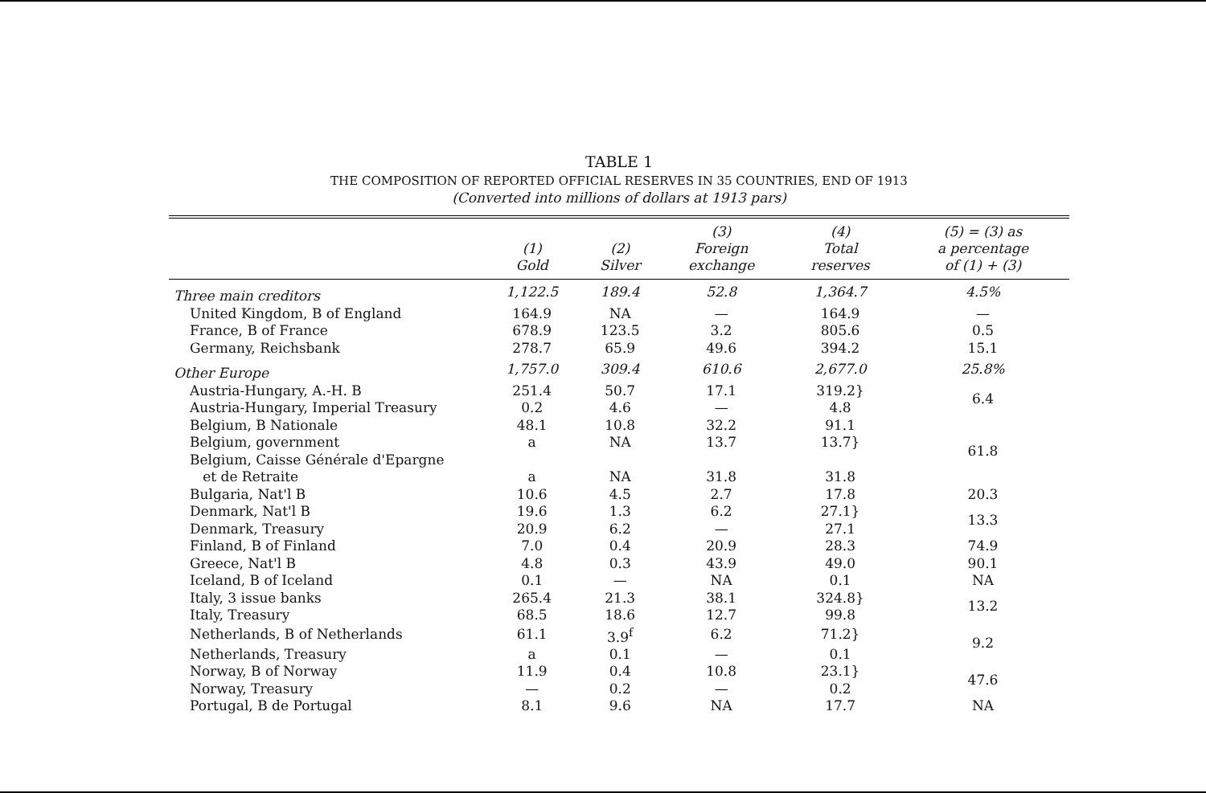TABLE 1
THE COMPOSITION OF REPORTED OFFICIAL RESERVES IN 35 COUNTRIES, END OF 1913
(Converted into millions of dollars at 1913 pars)
| | (1) Gold | (2) Silver | (3) Foreign exchange | (4) Total reserves | (5) = (3) as a percentage of (1) + (3) |
| --- | --- | --- | --- | --- | --- |
| Three main creditors | 1,122.5 | 189.4 | 52.8 | 1,364.7 | 4.5% |
| United Kingdom, B of England | 164.9 | NA | — | 164.9 | — |
| France, B of France | 678.9 | 123.5 | 3.2 | 805.6 | 0.5 |
| Germany, Reichsbank | 278.7 | 65.9 | 49.6 | 394.2 | 15.1 |
| Other Europe | 1,757.0 | 309.4 | 610.6 | 2,677.0 | 25.8% |
| Austria-Hungary, A.-H. B | 251.4 | 50.7 | 17.1 | 319.2} | 6.4 |
| Austria-Hungary, Imperial Treasury | 0.2 | 4.6 | — | 4.8 | |
| Belgium, B Nationale | 48.1 | 10.8 | 32.2 | 91.1 | 61.8 |
| Belgium, government | a | NA | 13.7 | 13.7} | |
| Belgium, Caisse Générale d'Epargne | | | | | |
| et de Retraite | a | NA | 31.8 | 31.8 | |
| Bulgaria, Nat'l B | 10.6 | 4.5 | 2.7 | 17.8 | 20.3 |
| Denmark, Nat'l B | 19.6 | 1.3 | 6.2 | 27.1} | 13.3 |
| Denmark, Treasury | 20.9 | 6.2 | — | 27.1 | |
| Finland, B of Finland | 7.0 | 0.4 | 20.9 | 28.3 | 74.9 |
| Greece, Nat'l B | 4.8 | 0.3 | 43.9 | 49.0 | 90.1 |
| Iceland, B of Iceland | 0.1 | — | NA | 0.1 | NA |
| Italy, 3 issue banks | 265.4 | 21.3 | 38.1 | 324.8} | 13.2 |
| Italy, Treasury | 68.5 | 18.6 | 12.7 | 99.8 | |
| Netherlands, B of Netherlands | 61.1 | 3.9<sup>f</sup> | 6.2 | 71.2} | 9.2 |
| Netherlands, Treasury | a | 0.1 | — | 0.1 | |
| Norway, B of Norway | 11.9 | 0.4 | 10.8 | 23.1} | 47.6 |
| Norway, Treasury | — | 0.2 | — | 0.2 | |
| Portugal, B de Portugal | 8.1 | 9.6 | NA | 17.7 | NA |